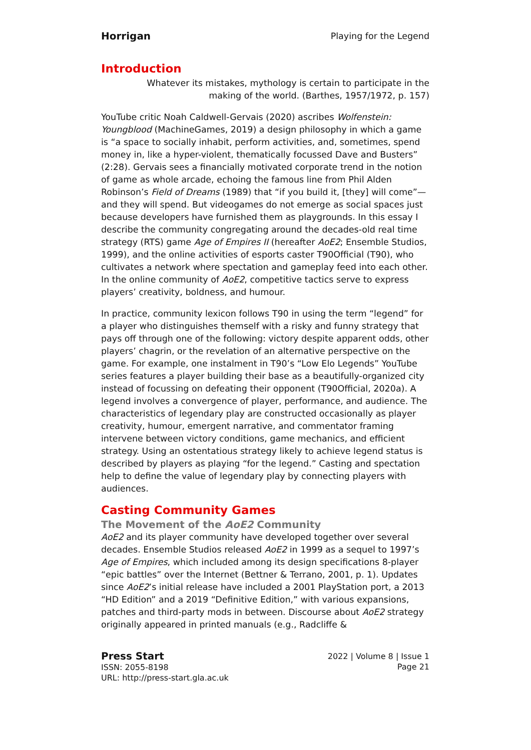Horrigan Playing for the Legend
Introduction
Whatever its mistakes, mythology is certain to participate in the making of the world. (Barthes, 1957/1972, p. 157)
YouTube critic Noah Caldwell-Gervais (2020) ascribes Wolfenstein: Youngblood (MachineGames, 2019) a design philosophy in which a game is “a space to socially inhabit, perform activities, and, sometimes, spend money in, like a hyper-violent, thematically focussed Dave and Busters” (2:28). Gervais sees a financially motivated corporate trend in the notion of game as whole arcade, echoing the famous line from Phil Alden Robinson’s Field of Dreams (1989) that “if you build it, [they] will come”—and they will spend. But videogames do not emerge as social spaces just because developers have furnished them as playgrounds. In this essay I describe the community congregating around the decades-old real time strategy (RTS) game Age of Empires II (hereafter AoE2; Ensemble Studios, 1999), and the online activities of esports caster T90Official (T90), who cultivates a network where spectation and gameplay feed into each other. In the online community of AoE2, competitive tactics serve to express players’ creativity, boldness, and humour.
In practice, community lexicon follows T90 in using the term “legend” for a player who distinguishes themself with a risky and funny strategy that pays off through one of the following: victory despite apparent odds, other players’ chagrin, or the revelation of an alternative perspective on the game. For example, one instalment in T90’s “Low Elo Legends” YouTube series features a player building their base as a beautifully-organized city instead of focussing on defeating their opponent (T90Official, 2020a). A legend involves a convergence of player, performance, and audience. The characteristics of legendary play are constructed occasionally as player creativity, humour, emergent narrative, and commentator framing intervene between victory conditions, game mechanics, and efficient strategy. Using an ostentatious strategy likely to achieve legend status is described by players as playing “for the legend.” Casting and spectation help to define the value of legendary play by connecting players with audiences.
Casting Community Games
The Movement of the AoE2 Community
AoE2 and its player community have developed together over several decades. Ensemble Studios released AoE2 in 1999 as a sequel to 1997’s Age of Empires, which included among its design specifications 8-player “epic battles” over the Internet (Bettner & Terrano, 2001, p. 1). Updates since AoE2’s initial release have included a 2001 PlayStation port, a 2013 “HD Edition” and a 2019 “Definitive Edition,” with various expansions, patches and third-party mods in between. Discourse about AoE2 strategy originally appeared in printed manuals (e.g., Radcliffe &
Press Start
ISSN: 2055-8198
URL: http://press-start.gla.ac.uk
2022 | Volume 8 | Issue 1
Page 21